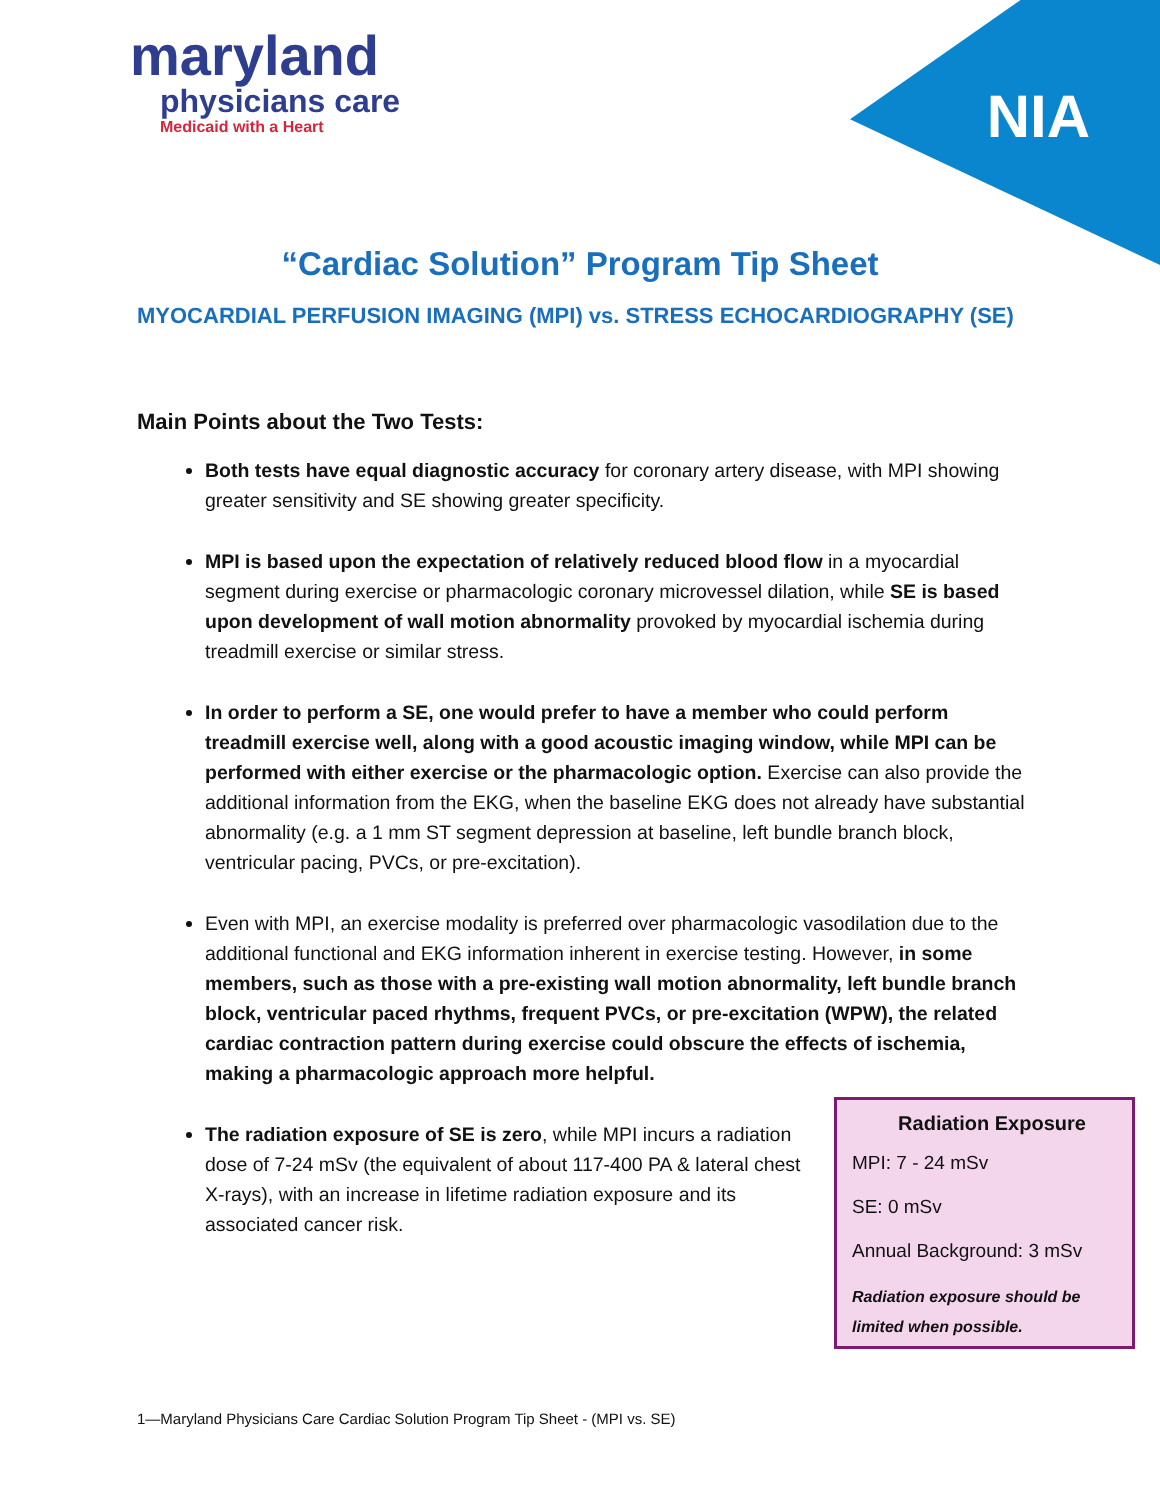maryland
physicians care
Medicaid with a Heart
NIA
“Cardiac Solution” Program Tip Sheet
MYOCARDIAL PERFUSION IMAGING (MPI) vs. STRESS ECHOCARDIOGRAPHY (SE)
Main Points about the Two Tests:
Both tests have equal diagnostic accuracy for coronary artery disease, with MPI showing greater sensitivity and SE showing greater specificity.
MPI is based upon the expectation of relatively reduced blood flow in a myocardial segment during exercise or pharmacologic coronary microvessel dilation, while SE is based upon development of wall motion abnormality provoked by myocardial ischemia during treadmill exercise or similar stress.
In order to perform a SE, one would prefer to have a member who could perform treadmill exercise well, along with a good acoustic imaging window, while MPI can be performed with either exercise or the pharmacologic option. Exercise can also provide the additional information from the EKG, when the baseline EKG does not already have substantial abnormality (e.g. a 1 mm ST segment depression at baseline, left bundle branch block, ventricular pacing, PVCs, or pre-excitation).
Even with MPI, an exercise modality is preferred over pharmacologic vasodilation due to the additional functional and EKG information inherent in exercise testing. However, in some members, such as those with a pre-existing wall motion abnormality, left bundle branch block, ventricular paced rhythms, frequent PVCs, or pre-excitation (WPW), the related cardiac contraction pattern during exercise could obscure the effects of ischemia, making a pharmacologic approach more helpful.
Radiation Exposure
MPI: 7 - 24 mSv
SE: 0 mSv
Annual Background: 3 mSv
Radiation exposure should be limited when possible.
The radiation exposure of SE is zero, while MPI incurs a radiation dose of 7-24 mSv (the equivalent of about 117-400 PA & lateral chest X-rays), with an increase in lifetime radiation exposure and its associated cancer risk.
1—Maryland Physicians Care Cardiac Solution Program Tip Sheet - (MPI vs. SE)